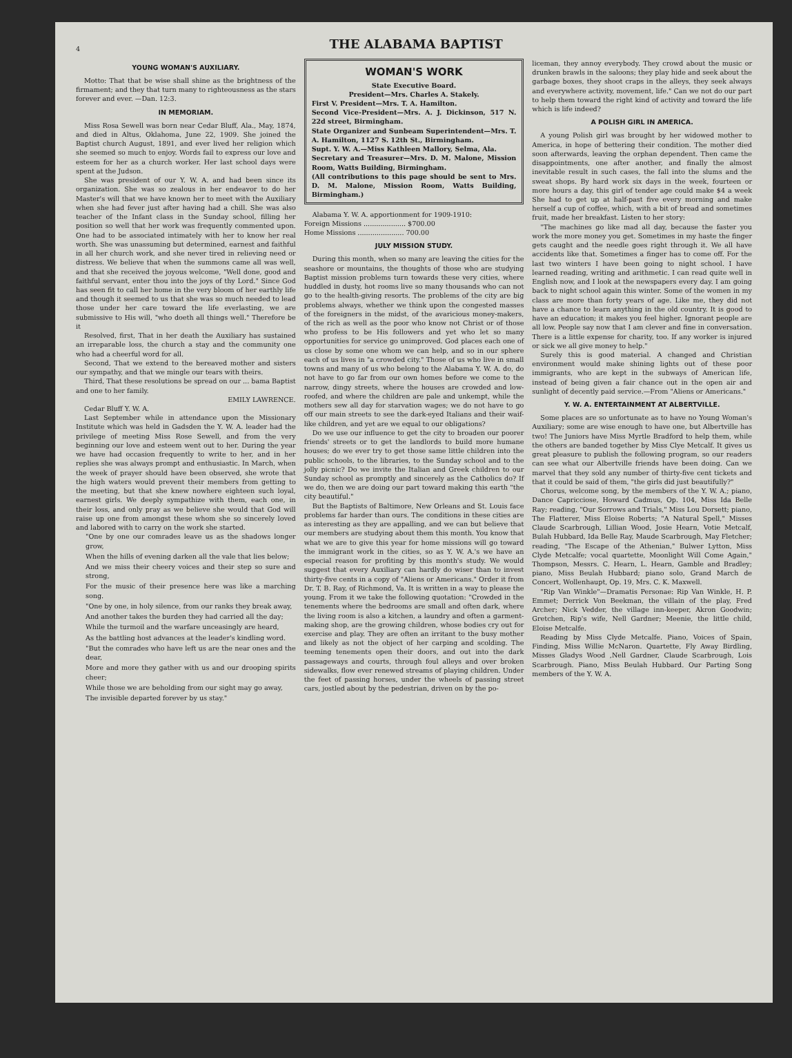4
THE ALABAMA BAPTIST
YOUNG WOMAN'S AUXILIARY.
Motto: That that be wise shall shine as the brightness of the firmament; and they that turn many to righteousness as the stars forever and ever. —Dan. 12:3.
IN MEMORIAM.
Miss Rosa Sewell was born near Cedar Bluff, Ala., May, 1874, and died in Altus, Oklahoma, June 22, 1909. She joined the Baptist church August, 1891, and ever lived her religion which she seemed so much to enjoy. Words fail to express our love and esteem for her as a church worker. Her last school days were spent at the Judson.
She was president of our Y. W. A. and had been since its organization. She was so zealous in her endeavor to do her Master's will that we have known her to meet with the Auxiliary when she had fever just after having had a chill. She was also teacher of the Infant class in the Sunday school, filling her position so well that her work was frequently commented upon. One had to be associated intimately with her to know her real worth. She was unassuming but determined, earnest and faithful in all her church work, and she never tired in relieving need or distress. We believe that when the summons came all was well, and that she received the joyous welcome, "Well done, good and faithful servant, enter thou into the joys of thy Lord." Since God has seen fit to call her home in the very bloom of her earthly life and though it seemed to us that she was so much needed to lead those under her care toward the life everlasting, we are submissive to His will, "who doeth all things well." Therefore be it
Resolved, first, That in her death the Auxiliary has sustained an irreparable loss, the church a stay and the community one who had a cheerful word for all.
Second, That we extend to the bereaved mother and sisters our sympathy, and that we mingle our tears with theirs.
Third, That these resolutions be spread on our ... bama Baptist and one to her family.
EMILY LAWRENCE.
Cedar Bluff Y. W. A.
Last September while in attendance upon the Missionary Institute which was held in Gadsden the Y. W. A. leader had the privilege of meeting Miss Rose Sewell, and from the very beginning our love and esteem went out to her. During the year we have had occasion frequently to write to her, and in her replies she was always prompt and enthusiastic. In March, when the week of prayer should have been observed, she wrote that the high waters would prevent their members from getting to the meeting, but that she knew nowhere eighteen such loyal, earnest girls. We deeply sympathize with them, each one, in their loss, and only pray as we believe she would that God will raise up one from amongst these whom she so sincerely loved and labored with to carry on the work she started.
"One by one our comrades leave us as the shadows longer grow,
When the hills of evening darken all the vale that lies below;
And we miss their cheery voices and their step so sure and strong,
For the music of their presence here was like a marching song.
"One by one, in holy silence, from our ranks they break away,
And another takes the burden they had carried all the day;
While the turmoil and the warfare unceasingly are heard,
As the battling host advances at the leader's kindling word.
"But the comrades who have left us are the near ones and the dear,
More and more they gather with us and our drooping spirits cheer;
While those we are beholding from our sight may go away,
The invisible departed forever by us stay."
WOMAN'S WORK
State Executive Board.
President—Mrs. Charles A. Stakely.
First V. President—Mrs. T. A. Hamilton.
Second Vice-President—Mrs. A. J. Dickinson, 517 N. 22d street, Birmingham.
State Organizer and Sunbeam Superintendent—Mrs. T. A. Hamilton, 1127 S. 12th St., Birmingham.
Supt. Y. W. A.—Miss Kathleen Mallory, Selma, Ala.
Secretary and Treasurer—Mrs. D. M. Malone, Mission Room, Watts Building, Birmingham.
(All contributions to this page should be sent to Mrs. D. M. Malone, Mission Room, Watts Building, Birmingham.)
Alabama Y. W. A. apportionment for 1909-1910:
Foreign Missions .................... $700.00
Home Missions ...................... 700.00
JULY MISSION STUDY.
During this month, when so many are leaving the cities for the seashore or mountains, the thoughts of those who are studying Baptist mission problems turn towards these very cities, where huddled in dusty, hot rooms live so many thousands who can not go to the health-giving resorts. The problems of the city are big problems always, whether we think upon the congested masses of the foreigners in the midst, of the avaricious money-makers, of the rich as well as the poor who know not Christ or of those who profess to be His followers and yet who let so many opportunities for service go unimproved. God places each one of us close by some one whom we can help, and so in our sphere each of us lives in "a crowded city." Those of us who live in small towns and many of us who belong to the Alabama Y. W. A. do, do not have to go far from our own homes before we come to the narrow, dingy streets, where the houses are crowded and low-roofed, and where the children are pale and unkempt, while the mothers sew all day for starvation wages; we do not have to go off our main streets to see the dark-eyed Italians and their waif-like children, and yet are we equal to our obligations?
Do we use our influence to get the city to broaden our poorer friends' streets or to get the landlords to build more humane houses; do we ever try to get those same little children into the public schools, to the libraries, to the Sunday school and to the jolly picnic? Do we invite the Italian and Greek children to our Sunday school as promptly and sincerely as the Catholics do? If we do, then we are doing our part toward making this earth "the city beautiful."
But the Baptists of Baltimore, New Orleans and St. Louis face problems far harder than ours. The conditions in these cities are as interesting as they are appalling, and we can but believe that our members are studying about them this month. You know that what we are to give this year for home missions will go toward the immigrant work in the cities, so as Y. W. A.'s we have an especial reason for profiting by this month's study. We would suggest that every Auxiliary can hardly do wiser than to invest thirty-five cents in a copy of "Aliens or Americans." Order it from Dr. T. B. Ray, of Richmond, Va. It is written in a way to please the young. From it we take the following quotation: "Crowded in the tenements where the bedrooms are small and often dark, where the living room is also a kitchen, a laundry and often a garment-making shop, are the growing children, whose bodies cry out for exercise and play. They are often an irritant to the busy mother and likely as not the object of her carping and scolding. The teeming tenements open their doors, and out into the dark passageways and courts, through foul alleys and over broken sidewalks, flow ever renewed streams of playing children. Under the feet of passing horses, under the wheels of passing street cars, jostled about by the pedestrian, driven on by the po-
liceman, they annoy everybody. They crowd about the music or drunken brawls in the saloons; they play hide and seek about the garbage boxes, they shoot craps in the alleys, they seek always and everywhere activity, movement, life." Can we not do our part to help them toward the right kind of activity and toward the life which is life indeed?
A POLISH GIRL IN AMERICA.
A young Polish girl was brought by her widowed mother to America, in hope of bettering their condition. The mother died soon afterwards, leaving the orphan dependent. Then came the disappointments, one after another, and finally the almost inevitable result in such cases, the fall into the slums and the sweat shops. By hard work six days in the week, fourteen or more hours a day, this girl of tender age could make $4 a week She had to get up at half-past five every morning and make herself a cup of coffee, which, with a bit of bread and sometimes fruit, made her breakfast. Listen to her story:
"The machines go like mad all day, because the faster you work the more money you get. Sometimes in my haste the finger gets caught and the needle goes right through it. We all have accidents like that. Sometimes a finger has to come off. For the last two winters I have been going to night school. I have learned reading, writing and arithmetic. I can read quite well in English now, and I look at the newspapers every day. I am going back to night school again this winter. Some of the women in my class are more than forty years of age. Like me, they did not have a chance to learn anything in the old country. It is good to have an education; it makes you feel higher. Ignorant people are all low. People say now that I am clever and fine in conversation. There is a little expense for charity, too. If any worker is injured or sick we all give money to help."
Surely this is good material. A changed and Christian environment would make shining lights out of these poor immigrants, who are kept in the subways of American life, instead of being given a fair chance out in the open air and sunlight of decently paid service.—From "Aliens or Americans."
Y. W. A. ENTERTAINMENT AT ALBERTVILLE.
Some places are so unfortunate as to have no Young Woman's Auxiliary; some are wise enough to have one, but Albertville has two! The Juniors have Miss Myrtle Bradford to help them, while the others are banded together by Miss Clye Metcalf. It gives us great pleasure to publish the following program, so our readers can see what our Albertville friends have been doing. Can we marvel that they sold any number of thirty-five cent tickets and that it could be said of them, "the girls did just beautifully?"
Chorus, welcome song, by the members of the Y. W. A.; piano, Dance Capricciose, Howard Cadmus, Op. 104, Miss Ida Belle Ray; reading, "Our Sorrows and Trials," Miss Lou Dorsett; piano, The Flatterer, Miss Eloise Roberts; "A Natural Spell," Misses Claude Scarbrough, Lillian Wood, Josie Hearn, Votie Metcalf, Bulah Hubbard, Ida Belle Ray, Maude Scarbrough, May Fletcher; reading, "The Escape of the Athenian," Bulwer Lytton, Miss Clyde Metcalfe; vocal quartette, Moonlight Will Come Again," Thompson, Messrs. C. Hearn, L. Hearn, Gamble and Bradley; piano, Miss Beulah Hubbard; piano solo, Grand March de Concert, Wollenhaupt, Op. 19, Mrs. C. K. Maxwell.
"Rip Van Winkle"—Dramatis Personae: Rip Van Winkle, H. P. Emmet; Derrick Von Beekman, the villain of the play, Fred Archer; Nick Vedder, the village inn-keeper, Akron Goodwin; Gretchen, Rip's wife, Nell Gardner; Meenie, the little child, Eloise Metcalfe.
Reading by Miss Clyde Metcalfe. Piano, Voices of Spain, Finding, Miss Willie McNaron. Quartette, Fly Away Birdling, Misses Gladys Wood ,Nell Gardner, Claude Scarbrough, Lois Scarbrough. Piano, Miss Beulah Hubbard. Our Parting Song members of the Y. W. A.